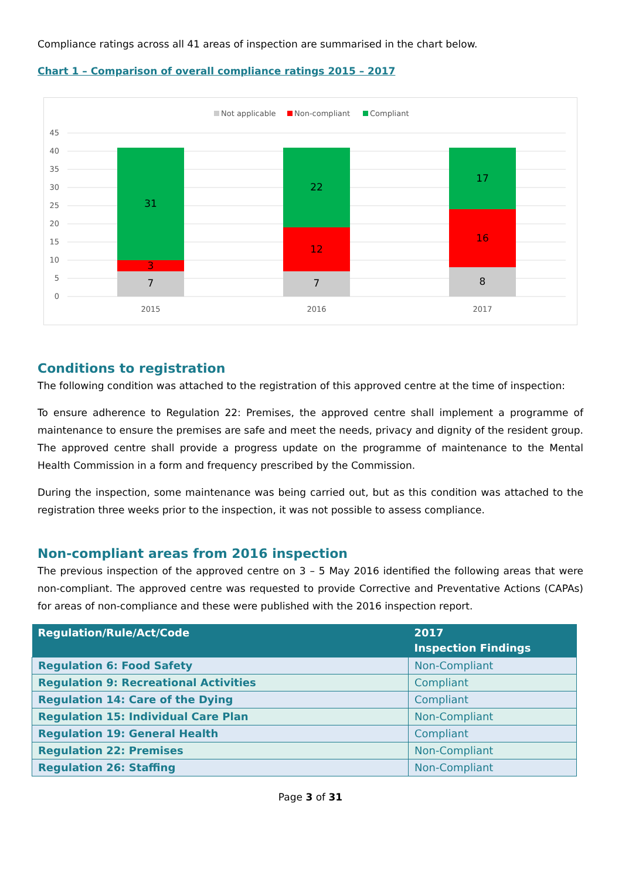Compliance ratings across all 41 areas of inspection are summarised in the chart below.
Chart 1 – Comparison of overall compliance ratings 2015 – 2017
Not applicable
Non-compliant
Compliant
45
40
35
30
25
20
15
10
5
0
7
3
31
7
12
22
8
16
17
2015
2016
2017
Conditions to registration
The following condition was attached to the registration of this approved centre at the time of inspection:
To ensure adherence to Regulation 22: Premises, the approved centre shall implement a programme of maintenance to ensure the premises are safe and meet the needs, privacy and dignity of the resident group. The approved centre shall provide a progress update on the programme of maintenance to the Mental Health Commission in a form and frequency prescribed by the Commission.
During the inspection, some maintenance was being carried out, but as this condition was attached to the registration three weeks prior to the inspection, it was not possible to assess compliance.
Non-compliant areas from 2016 inspection
The previous inspection of the approved centre on 3 – 5 May 2016 identified the following areas that were non-compliant. The approved centre was requested to provide Corrective and Preventative Actions (CAPAs) for areas of non-compliance and these were published with the 2016 inspection report.
| Regulation/Rule/Act/Code | 2017 Inspection Findings |
| --- | --- |
| Regulation 6: Food Safety | Non-Compliant |
| Regulation 9: Recreational Activities | Compliant |
| Regulation 14: Care of the Dying | Compliant |
| Regulation 15: Individual Care Plan | Non-Compliant |
| Regulation 19: General Health | Compliant |
| Regulation 22: Premises | Non-Compliant |
| Regulation 26: Staffing | Non-Compliant |
Page 3 of 31